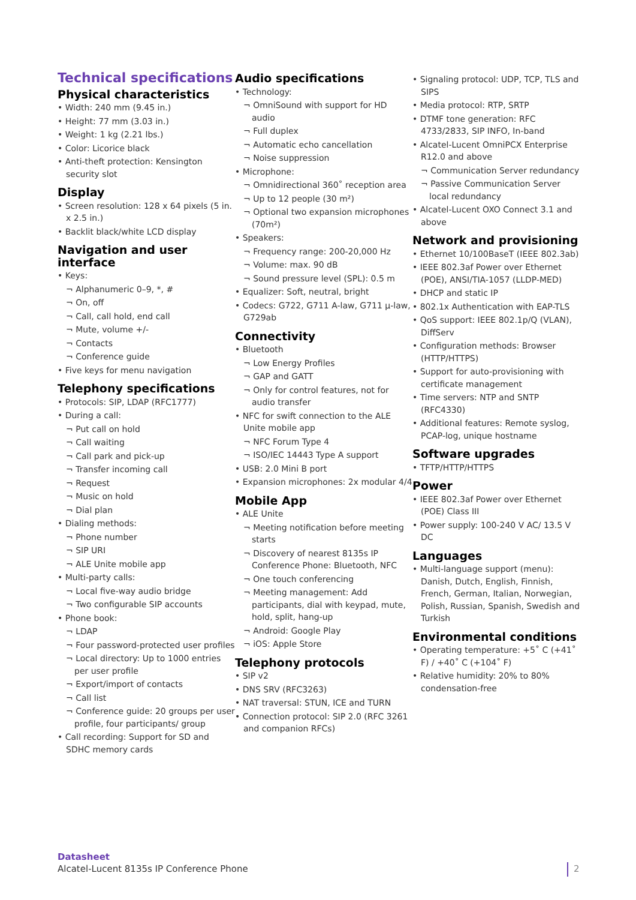Technical specifications
Physical characteristics
• Width: 240 mm (9.45 in.)
• Height: 77 mm (3.03 in.)
• Weight: 1 kg (2.21 lbs.)
• Color: Licorice black
• Anti-theft protection: Kensington security slot
Display
• Screen resolution: 128 x 64 pixels (5 in. x 2.5 in.)
• Backlit black/white LCD display
Navigation and user interface
• Keys:
¬ Alphanumeric 0–9, *, #
¬ On, off
¬ Call, call hold, end call
¬ Mute, volume +/-
¬ Contacts
¬ Conference guide
• Five keys for menu navigation
Telephony specifications
• Protocols: SIP, LDAP (RFC1777)
• During a call:
¬ Put call on hold
¬ Call waiting
¬ Call park and pick-up
¬ Transfer incoming call
¬ Request
¬ Music on hold
¬ Dial plan
• Dialing methods:
¬ Phone number
¬ SIP URI
¬ ALE Unite mobile app
• Multi-party calls:
¬ Local five-way audio bridge
¬ Two configurable SIP accounts
• Phone book:
¬ LDAP
¬ Four password-protected user profiles
¬ Local directory: Up to 1000 entries per user profile
¬ Export/import of contacts
¬ Call list
¬ Conference guide: 20 groups per user profile, four participants/ group
• Call recording: Support for SD and SDHC memory cards
Audio specifications
• Technology:
¬ OmniSound with support for HD audio
¬ Full duplex
¬ Automatic echo cancellation
¬ Noise suppression
• Microphone:
¬ Omnidirectional 360˚ reception area
¬ Up to 12 people (30 m²)
¬ Optional two expansion microphones (70m²)
• Speakers:
¬ Frequency range: 200-20,000 Hz
¬ Volume: max. 90 dB
¬ Sound pressure level (SPL): 0.5 m
• Equalizer: Soft, neutral, bright
• Codecs: G722, G711 A-law, G711 µ-law, G729ab
Connectivity
• Bluetooth
¬ Low Energy Profiles
¬ GAP and GATT
¬ Only for control features, not for audio transfer
• NFC for swift connection to the ALE Unite mobile app
¬ NFC Forum Type 4
¬ ISO/IEC 14443 Type A support
• USB: 2.0 Mini B port
• Expansion microphones: 2x modular 4/4
Mobile App
• ALE Unite
¬ Meeting notification before meeting starts
¬ Discovery of nearest 8135s IP Conference Phone: Bluetooth, NFC
¬ One touch conferencing
¬ Meeting management: Add participants, dial with keypad, mute, hold, split, hang-up
¬ Android: Google Play
¬ iOS: Apple Store
Telephony protocols
• SIP v2
• DNS SRV (RFC3263)
• NAT traversal: STUN, ICE and TURN
• Connection protocol: SIP 2.0 (RFC 3261 and companion RFCs)
• Signaling protocol: UDP, TCP, TLS and SIPS
• Media protocol: RTP, SRTP
• DTMF tone generation: RFC 4733/2833, SIP INFO, In-band
• Alcatel-Lucent OmniPCX Enterprise R12.0 and above
¬ Communication Server redundancy
¬ Passive Communication Server local redundancy
• Alcatel-Lucent OXO Connect 3.1 and above
Network and provisioning
• Ethernet 10/100BaseT (IEEE 802.3ab)
• IEEE 802.3af Power over Ethernet (POE), ANSI/TIA-1057 (LLDP-MED)
• DHCP and static IP
• 802.1x Authentication with EAP-TLS
• QoS support: IEEE 802.1p/Q (VLAN), DiffServ
• Configuration methods: Browser (HTTP/HTTPS)
• Support for auto-provisioning with certificate management
• Time servers: NTP and SNTP (RFC4330)
• Additional features: Remote syslog, PCAP-log, unique hostname
Software upgrades
• TFTP/HTTP/HTTPS
Power
• IEEE 802.3af Power over Ethernet (POE) Class III
• Power supply: 100-240 V AC/ 13.5 V DC
Languages
• Multi-language support (menu): Danish, Dutch, English, Finnish, French, German, Italian, Norwegian, Polish, Russian, Spanish, Swedish and Turkish
Environmental conditions
• Operating temperature: +5˚ C (+41˚ F) / +40˚ C (+104˚ F)
• Relative humidity: 20% to 80% condensation-free
Datasheet
Alcatel-Lucent 8135s IP Conference Phone
2